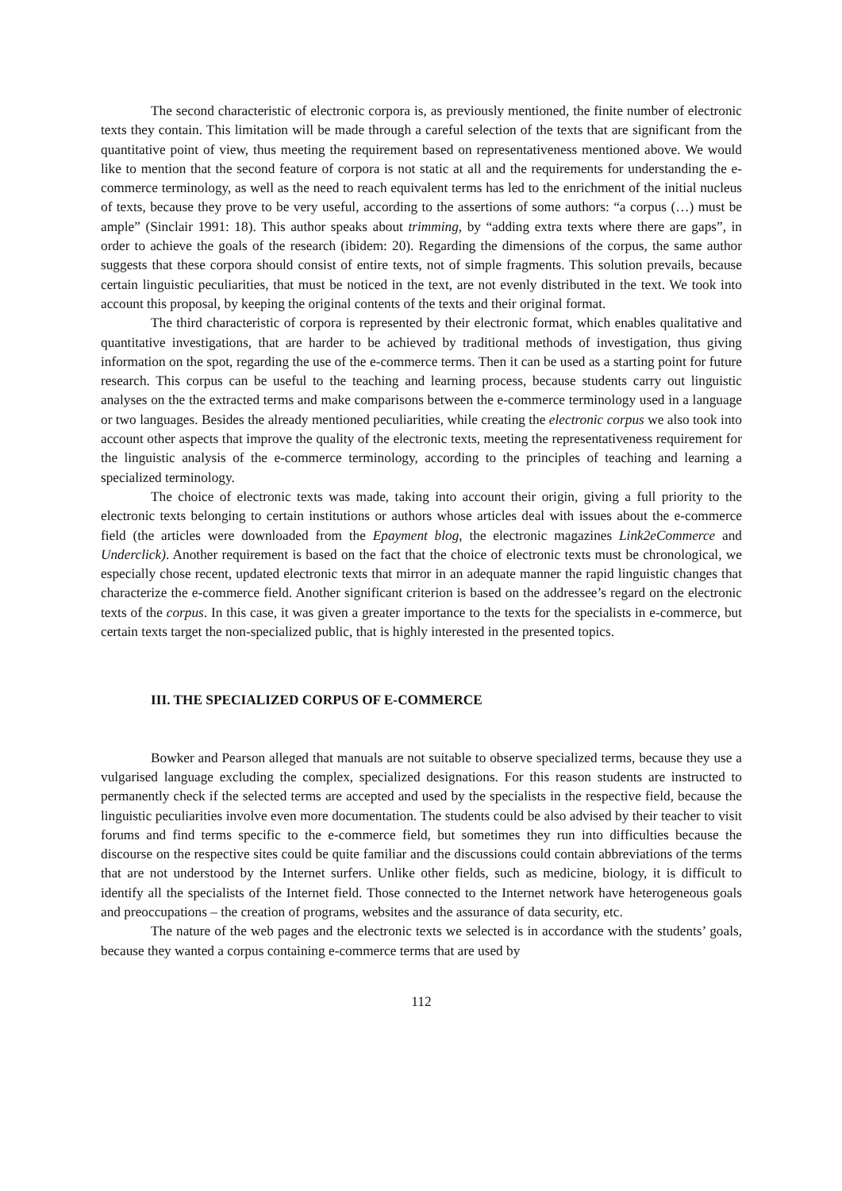The second characteristic of electronic corpora is, as previously mentioned, the finite number of electronic texts they contain. This limitation will be made through a careful selection of the texts that are significant from the quantitative point of view, thus meeting the requirement based on representativeness mentioned above. We would like to mention that the second feature of corpora is not static at all and the requirements for understanding the e-commerce terminology, as well as the need to reach equivalent terms has led to the enrichment of the initial nucleus of texts, because they prove to be very useful, according to the assertions of some authors: “a corpus (…) must be ample” (Sinclair 1991: 18). This author speaks about trimming, by “adding extra texts where there are gaps”, in order to achieve the goals of the research (ibidem: 20). Regarding the dimensions of the corpus, the same author suggests that these corpora should consist of entire texts, not of simple fragments. This solution prevails, because certain linguistic peculiarities, that must be noticed in the text, are not evenly distributed in the text. We took into account this proposal, by keeping the original contents of the texts and their original format.
The third characteristic of corpora is represented by their electronic format, which enables qualitative and quantitative investigations, that are harder to be achieved by traditional methods of investigation, thus giving information on the spot, regarding the use of the e-commerce terms. Then it can be used as a starting point for future research. This corpus can be useful to the teaching and learning process, because students carry out linguistic analyses on the the extracted terms and make comparisons between the e-commerce terminology used in a language or two languages. Besides the already mentioned peculiarities, while creating the electronic corpus we also took into account other aspects that improve the quality of the electronic texts, meeting the representativeness requirement for the linguistic analysis of the e-commerce terminology, according to the principles of teaching and learning a specialized terminology.
The choice of electronic texts was made, taking into account their origin, giving a full priority to the electronic texts belonging to certain institutions or authors whose articles deal with issues about the e-commerce field (the articles were downloaded from the Epayment blog, the electronic magazines Link2eCommerce and Underclick). Another requirement is based on the fact that the choice of electronic texts must be chronological, we especially chose recent, updated electronic texts that mirror in an adequate manner the rapid linguistic changes that characterize the e-commerce field. Another significant criterion is based on the addressee’s regard on the electronic texts of the corpus. In this case, it was given a greater importance to the texts for the specialists in e-commerce, but certain texts target the non-specialized public, that is highly interested in the presented topics.
III. THE SPECIALIZED CORPUS OF E-COMMERCE
Bowker and Pearson alleged that manuals are not suitable to observe specialized terms, because they use a vulgarised language excluding the complex, specialized designations. For this reason students are instructed to permanently check if the selected terms are accepted and used by the specialists in the respective field, because the linguistic peculiarities involve even more documentation. The students could be also advised by their teacher to visit forums and find terms specific to the e-commerce field, but sometimes they run into difficulties because the discourse on the respective sites could be quite familiar and the discussions could contain abbreviations of the terms that are not understood by the Internet surfers. Unlike other fields, such as medicine, biology, it is difficult to identify all the specialists of the Internet field. Those connected to the Internet network have heterogeneous goals and preoccupations – the creation of programs, websites and the assurance of data security, etc.
The nature of the web pages and the electronic texts we selected is in accordance with the students’ goals, because they wanted a corpus containing e-commerce terms that are used by
112